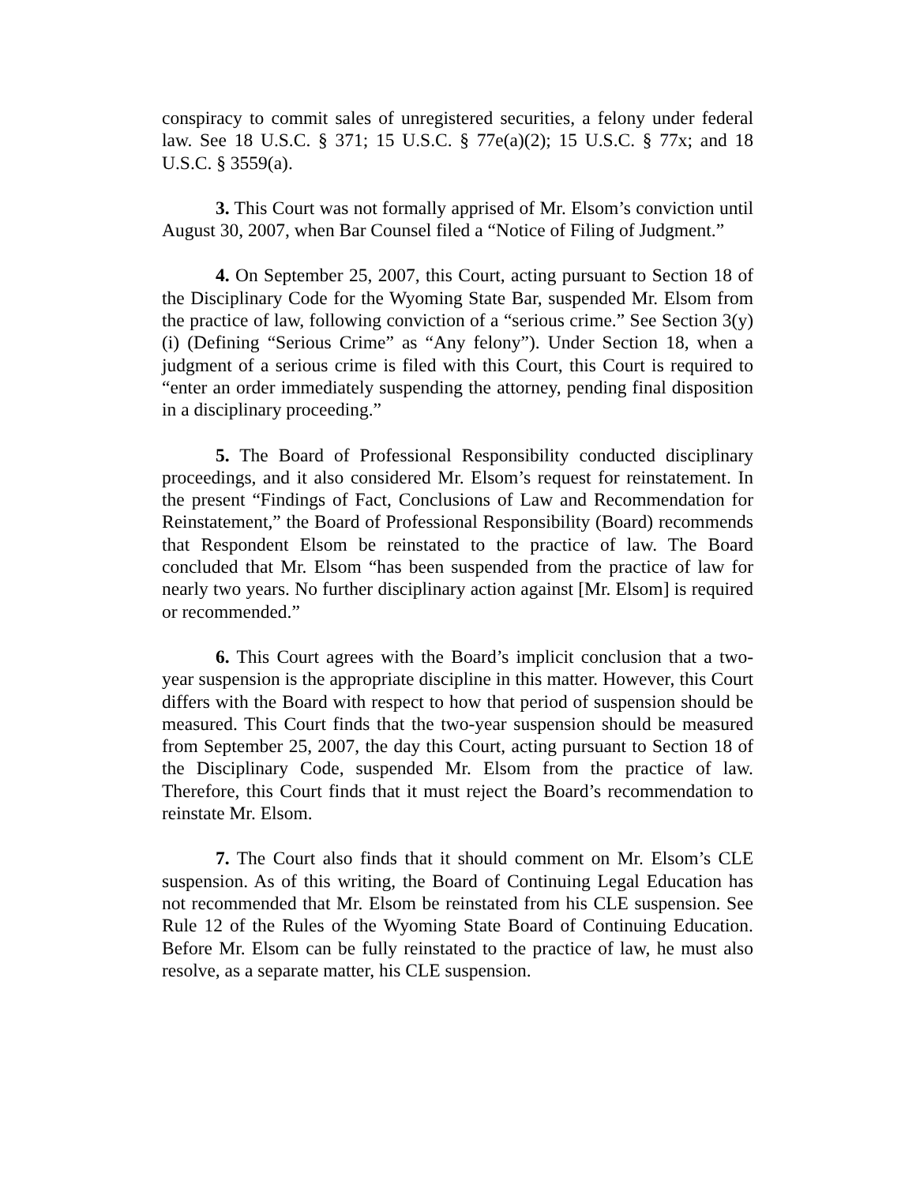conspiracy to commit sales of unregistered securities, a felony under federal law. See 18 U.S.C. § 371; 15 U.S.C. § 77e(a)(2); 15 U.S.C. § 77x; and 18 U.S.C. § 3559(a).
3. This Court was not formally apprised of Mr. Elsom’s conviction until August 30, 2007, when Bar Counsel filed a “Notice of Filing of Judgment.”
4. On September 25, 2007, this Court, acting pursuant to Section 18 of the Disciplinary Code for the Wyoming State Bar, suspended Mr. Elsom from the practice of law, following conviction of a “serious crime.” See Section 3(y)(i) (Defining “Serious Crime” as “Any felony”). Under Section 18, when a judgment of a serious crime is filed with this Court, this Court is required to “enter an order immediately suspending the attorney, pending final disposition in a disciplinary proceeding.”
5. The Board of Professional Responsibility conducted disciplinary proceedings, and it also considered Mr. Elsom’s request for reinstatement. In the present “Findings of Fact, Conclusions of Law and Recommendation for Reinstatement,” the Board of Professional Responsibility (Board) recommends that Respondent Elsom be reinstated to the practice of law. The Board concluded that Mr. Elsom “has been suspended from the practice of law for nearly two years. No further disciplinary action against [Mr. Elsom] is required or recommended.”
6. This Court agrees with the Board’s implicit conclusion that a two-year suspension is the appropriate discipline in this matter. However, this Court differs with the Board with respect to how that period of suspension should be measured. This Court finds that the two-year suspension should be measured from September 25, 2007, the day this Court, acting pursuant to Section 18 of the Disciplinary Code, suspended Mr. Elsom from the practice of law. Therefore, this Court finds that it must reject the Board’s recommendation to reinstate Mr. Elsom.
7. The Court also finds that it should comment on Mr. Elsom’s CLE suspension. As of this writing, the Board of Continuing Legal Education has not recommended that Mr. Elsom be reinstated from his CLE suspension. See Rule 12 of the Rules of the Wyoming State Board of Continuing Education. Before Mr. Elsom can be fully reinstated to the practice of law, he must also resolve, as a separate matter, his CLE suspension.